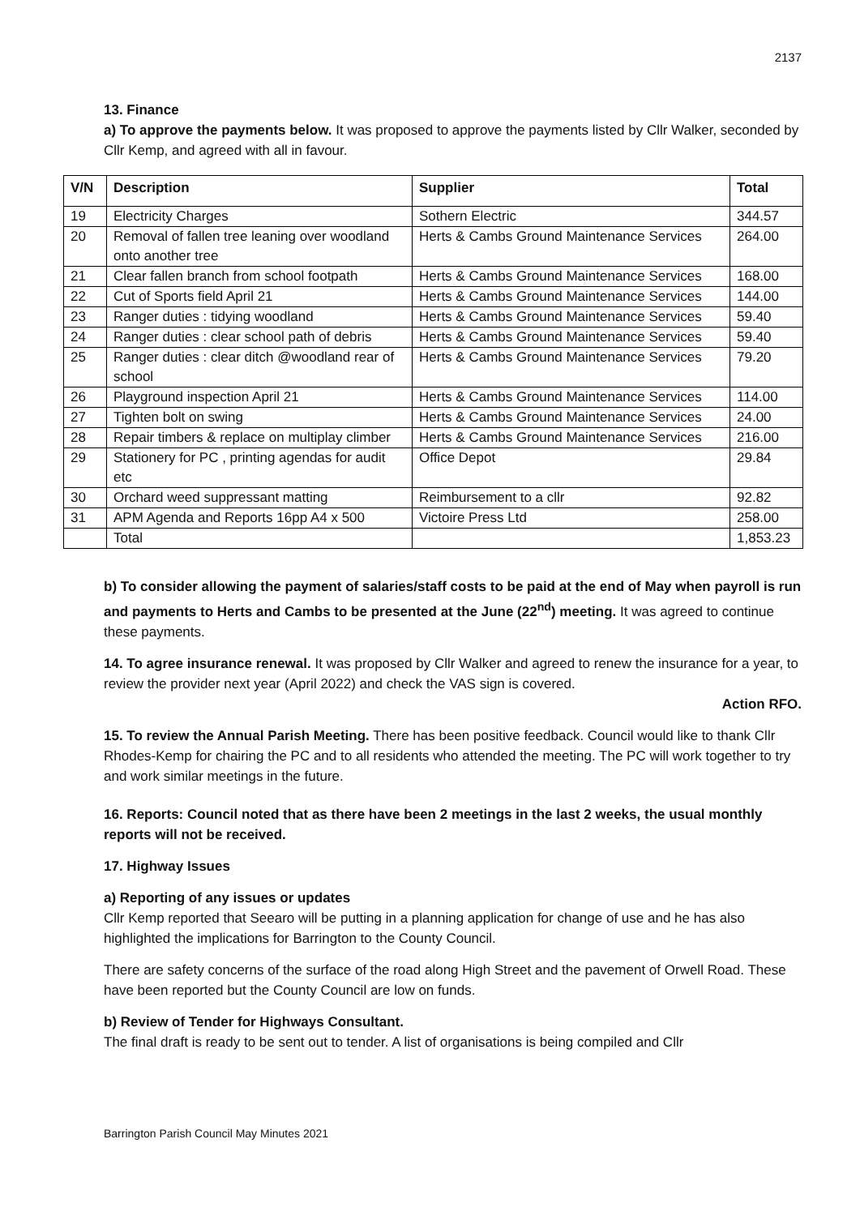2137
13. Finance
a) To approve the payments below. It was proposed to approve the payments listed by Cllr Walker, seconded by Cllr Kemp, and agreed with all in favour.
| V/N | Description | Supplier | Total |
| --- | --- | --- | --- |
| 19 | Electricity Charges | Sothern Electric | 344.57 |
| 20 | Removal of fallen tree leaning over woodland onto another tree | Herts & Cambs Ground Maintenance Services | 264.00 |
| 21 | Clear fallen branch from school footpath | Herts & Cambs Ground Maintenance Services | 168.00 |
| 22 | Cut of Sports field April 21 | Herts & Cambs Ground Maintenance Services | 144.00 |
| 23 | Ranger duties : tidying woodland | Herts & Cambs Ground Maintenance Services | 59.40 |
| 24 | Ranger duties : clear school path of debris | Herts & Cambs Ground Maintenance Services | 59.40 |
| 25 | Ranger duties : clear ditch @woodland rear of school | Herts & Cambs Ground Maintenance Services | 79.20 |
| 26 | Playground inspection April 21 | Herts & Cambs Ground Maintenance Services | 114.00 |
| 27 | Tighten bolt on swing | Herts & Cambs Ground Maintenance Services | 24.00 |
| 28 | Repair timbers & replace on multiplay climber | Herts & Cambs Ground Maintenance Services | 216.00 |
| 29 | Stationery for PC , printing agendas for audit etc | Office Depot | 29.84 |
| 30 | Orchard weed suppressant matting | Reimbursement to a cllr | 92.82 |
| 31 | APM Agenda and Reports 16pp A4 x 500 | Victoire Press Ltd | 258.00 |
| | Total | | 1,853.23 |
b) To consider allowing the payment of salaries/staff costs to be paid at the end of May when payroll is run and payments to Herts and Cambs to be presented at the June (22<sup>nd</sup>) meeting. It was agreed to continue these payments.
14. To agree insurance renewal. It was proposed by Cllr Walker and agreed to renew the insurance for a year, to review the provider next year (April 2022) and check the VAS sign is covered.
Action RFO.
15. To review the Annual Parish Meeting. There has been positive feedback. Council would like to thank Cllr Rhodes-Kemp for chairing the PC and to all residents who attended the meeting. The PC will work together to try and work similar meetings in the future.
16. Reports: Council noted that as there have been 2 meetings in the last 2 weeks, the usual monthly reports will not be received.
17. Highway Issues
a) Reporting of any issues or updates
Cllr Kemp reported that Seearo will be putting in a planning application for change of use and he has also highlighted the implications for Barrington to the County Council.
There are safety concerns of the surface of the road along High Street and the pavement of Orwell Road. These have been reported but the County Council are low on funds.
b) Review of Tender for Highways Consultant.
The final draft is ready to be sent out to tender. A list of organisations is being compiled and Cllr
Barrington Parish Council May Minutes 2021